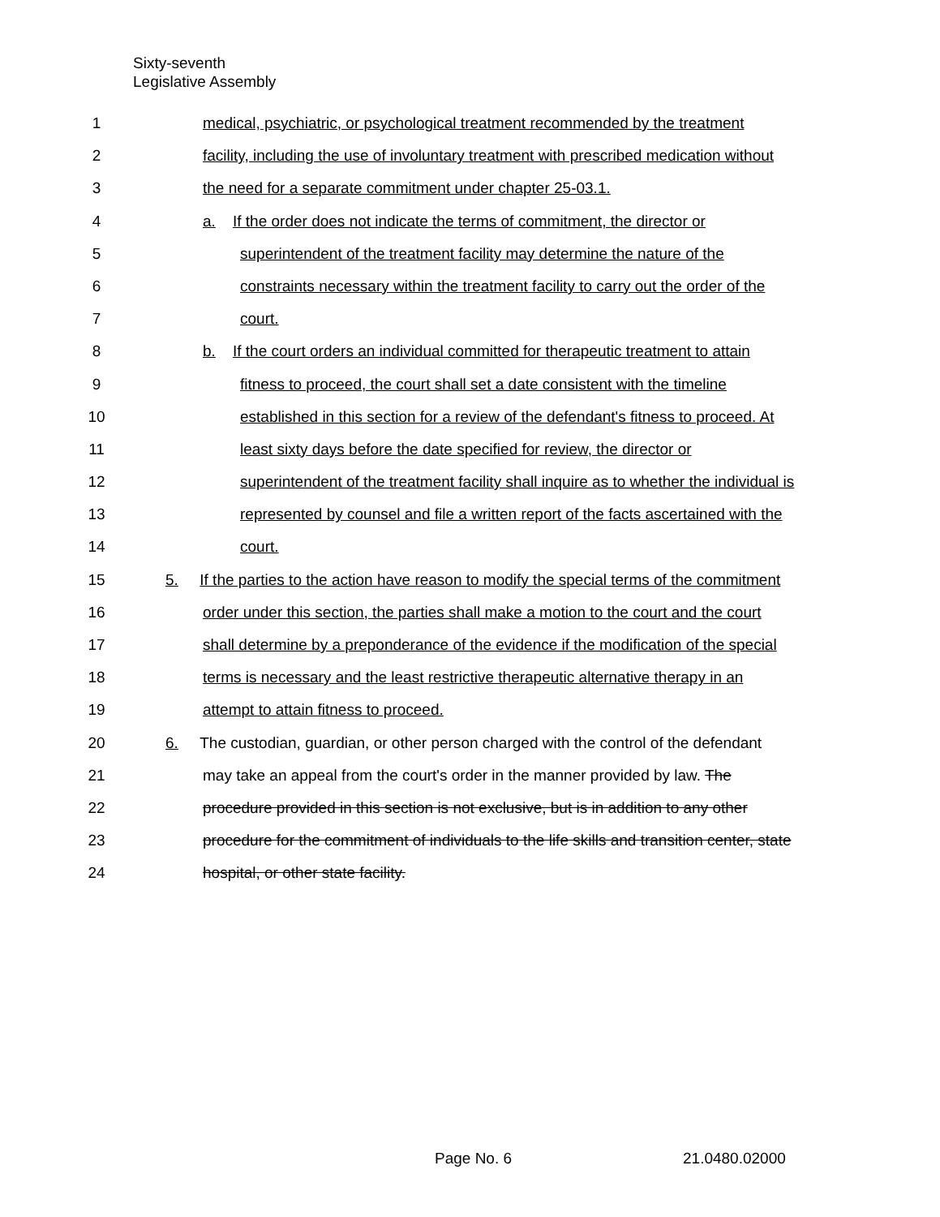Sixty-seventh
Legislative Assembly
1 medical, psychiatric, or psychological treatment recommended by the treatment
2 facility, including the use of involuntary treatment with prescribed medication without
3 the need for a separate commitment under chapter 25-03.1.
4 a. If the order does not indicate the terms of commitment, the director or
5 superintendent of the treatment facility may determine the nature of the
6 constraints necessary within the treatment facility to carry out the order of the
7 court.
8 b. If the court orders an individual committed for therapeutic treatment to attain
9 fitness to proceed, the court shall set a date consistent with the timeline
10 established in this section for a review of the defendant's fitness to proceed. At
11 least sixty days before the date specified for review, the director or
12 superintendent of the treatment facility shall inquire as to whether the individual is
13 represented by counsel and file a written report of the facts ascertained with the
14 court.
15 5. If the parties to the action have reason to modify the special terms of the commitment
16 order under this section, the parties shall make a motion to the court and the court
17 shall determine by a preponderance of the evidence if the modification of the special
18 terms is necessary and the least restrictive therapeutic alternative therapy in an
19 attempt to attain fitness to proceed.
20 6. The custodian, guardian, or other person charged with the control of the defendant
21 may take an appeal from the court's order in the manner provided by law. The
22 procedure provided in this section is not exclusive, but is in addition to any other
23 procedure for the commitment of individuals to the life skills and transition center, state
24 hospital, or other state facility.
Page No. 6 21.0480.02000